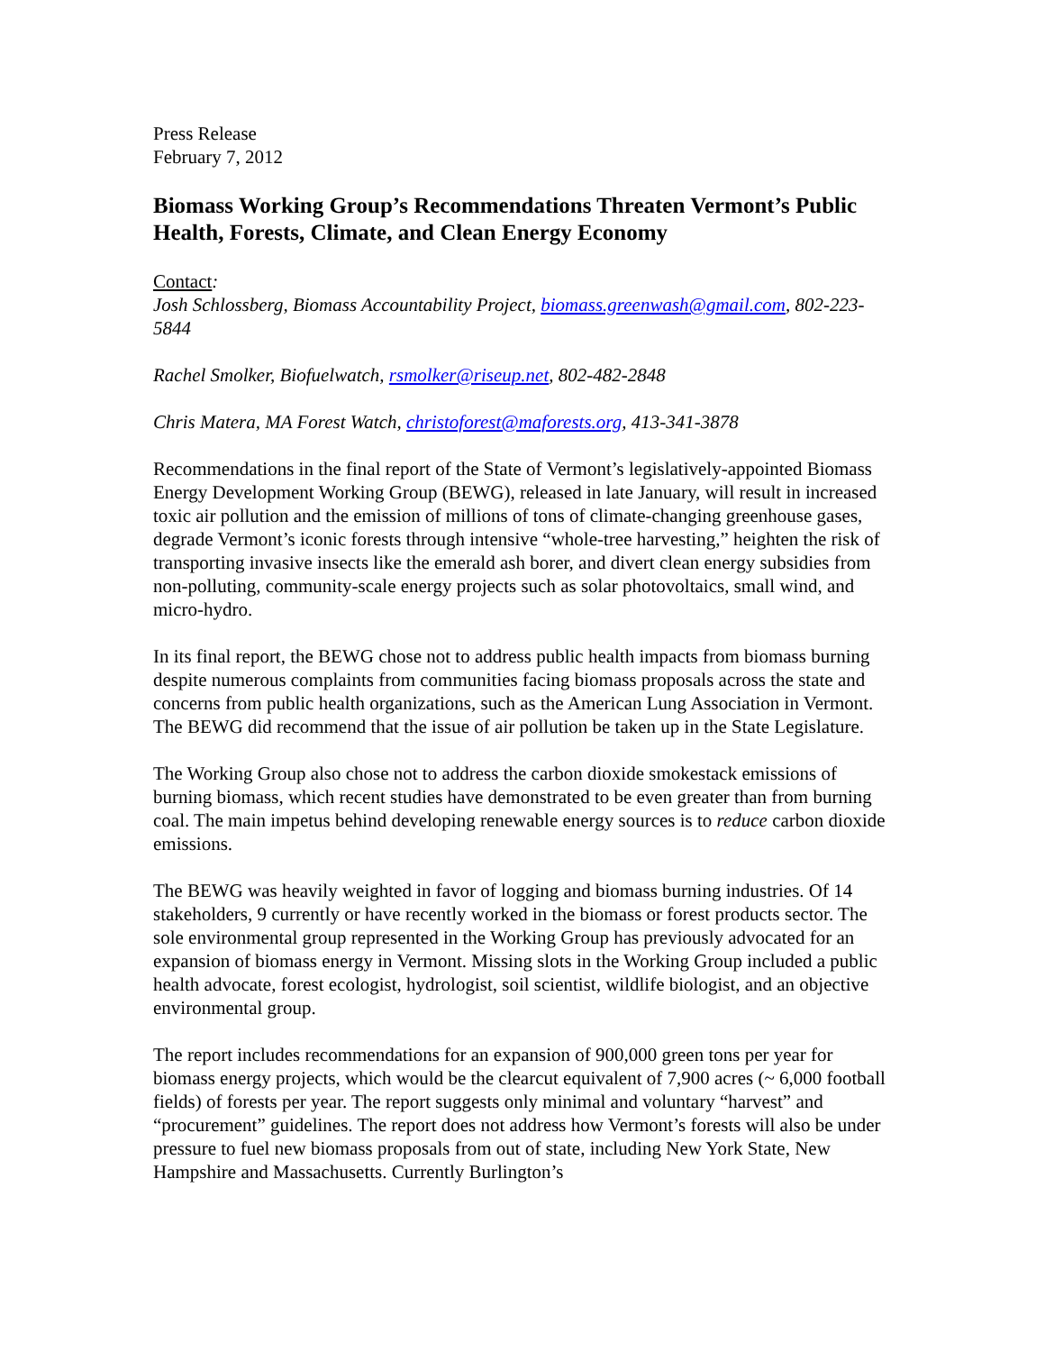Press Release
February 7, 2012
Biomass Working Group’s Recommendations Threaten Vermont’s Public Health, Forests, Climate, and Clean Energy Economy
Contact:
Josh Schlossberg, Biomass Accountability Project, biomass.greenwash@gmail.com, 802-223-5844
Rachel Smolker, Biofuelwatch, rsmolker@riseup.net, 802-482-2848
Chris Matera, MA Forest Watch, christoforest@maforests.org, 413-341-3878
Recommendations in the final report of the State of Vermont’s legislatively-appointed Biomass Energy Development Working Group (BEWG), released in late January, will result in increased toxic air pollution and the emission of millions of tons of climate-changing greenhouse gases, degrade Vermont’s iconic forests through intensive “whole-tree harvesting,” heighten the risk of transporting invasive insects like the emerald ash borer, and divert clean energy subsidies from non-polluting, community-scale energy projects such as solar photovoltaics, small wind, and micro-hydro.
In its final report, the BEWG chose not to address public health impacts from biomass burning despite numerous complaints from communities facing biomass proposals across the state and concerns from public health organizations, such as the American Lung Association in Vermont. The BEWG did recommend that the issue of air pollution be taken up in the State Legislature.
The Working Group also chose not to address the carbon dioxide smokestack emissions of burning biomass, which recent studies have demonstrated to be even greater than from burning coal. The main impetus behind developing renewable energy sources is to reduce carbon dioxide emissions.
The BEWG was heavily weighted in favor of logging and biomass burning industries. Of 14 stakeholders, 9 currently or have recently worked in the biomass or forest products sector. The sole environmental group represented in the Working Group has previously advocated for an expansion of biomass energy in Vermont. Missing slots in the Working Group included a public health advocate, forest ecologist, hydrologist, soil scientist, wildlife biologist, and an objective environmental group.
The report includes recommendations for an expansion of 900,000 green tons per year for biomass energy projects, which would be the clearcut equivalent of 7,900 acres (~ 6,000 football fields) of forests per year. The report suggests only minimal and voluntary “harvest” and “procurement” guidelines. The report does not address how Vermont’s forests will also be under pressure to fuel new biomass proposals from out of state, including New York State, New Hampshire and Massachusetts. Currently Burlington’s